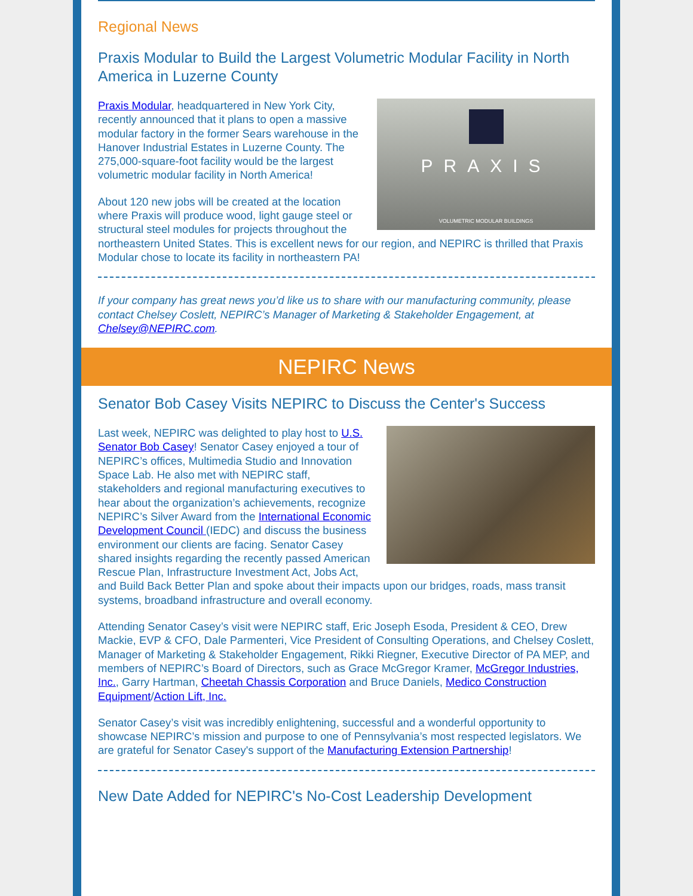Regional News
Praxis Modular to Build the Largest Volumetric Modular Facility in North America in Luzerne County
PRAXIS
VOLUMETRIC MODULAR BUILDINGS
Praxis Modular, headquartered in New York City, recently announced that it plans to open a massive modular factory in the former Sears warehouse in the Hanover Industrial Estates in Luzerne County. The 275,000-square-foot facility would be the largest volumetric modular facility in North America!
About 120 new jobs will be created at the location where Praxis will produce wood, light gauge steel or structural steel modules for projects throughout the northeastern United States. This is excellent news for our region, and NEPIRC is thrilled that Praxis Modular chose to locate its facility in northeastern PA!
If your company has great news you’d like us to share with our manufacturing community, please contact Chelsey Coslett, NEPIRC’s Manager of Marketing & Stakeholder Engagement, at Chelsey@NEPIRC.com.
NEPIRC News
Senator Bob Casey Visits NEPIRC to Discuss the Center's Success
Last week, NEPIRC was delighted to play host to U.S. Senator Bob Casey! Senator Casey enjoyed a tour of NEPIRC’s offices, Multimedia Studio and Innovation Space Lab. He also met with NEPIRC staff, stakeholders and regional manufacturing executives to hear about the organization’s achievements, recognize NEPIRC’s Silver Award from the International Economic Development Council (IEDC) and discuss the business environment our clients are facing. Senator Casey shared insights regarding the recently passed American Rescue Plan, Infrastructure Investment Act, Jobs Act, and Build Back Better Plan and spoke about their impacts upon our bridges, roads, mass transit systems, broadband infrastructure and overall economy.
Attending Senator Casey’s visit were NEPIRC staff, Eric Joseph Esoda, President & CEO, Drew Mackie, EVP & CFO, Dale Parmenteri, Vice President of Consulting Operations, and Chelsey Coslett, Manager of Marketing & Stakeholder Engagement, Rikki Riegner, Executive Director of PA MEP, and members of NEPIRC’s Board of Directors, such as Grace McGregor Kramer, McGregor Industries, Inc., Garry Hartman, Cheetah Chassis Corporation and Bruce Daniels, Medico Construction Equipment/Action Lift, Inc.
Senator Casey’s visit was incredibly enlightening, successful and a wonderful opportunity to showcase NEPIRC’s mission and purpose to one of Pennsylvania’s most respected legislators. We are grateful for Senator Casey's support of the Manufacturing Extension Partnership!
New Date Added for NEPIRC's No-Cost Leadership Development